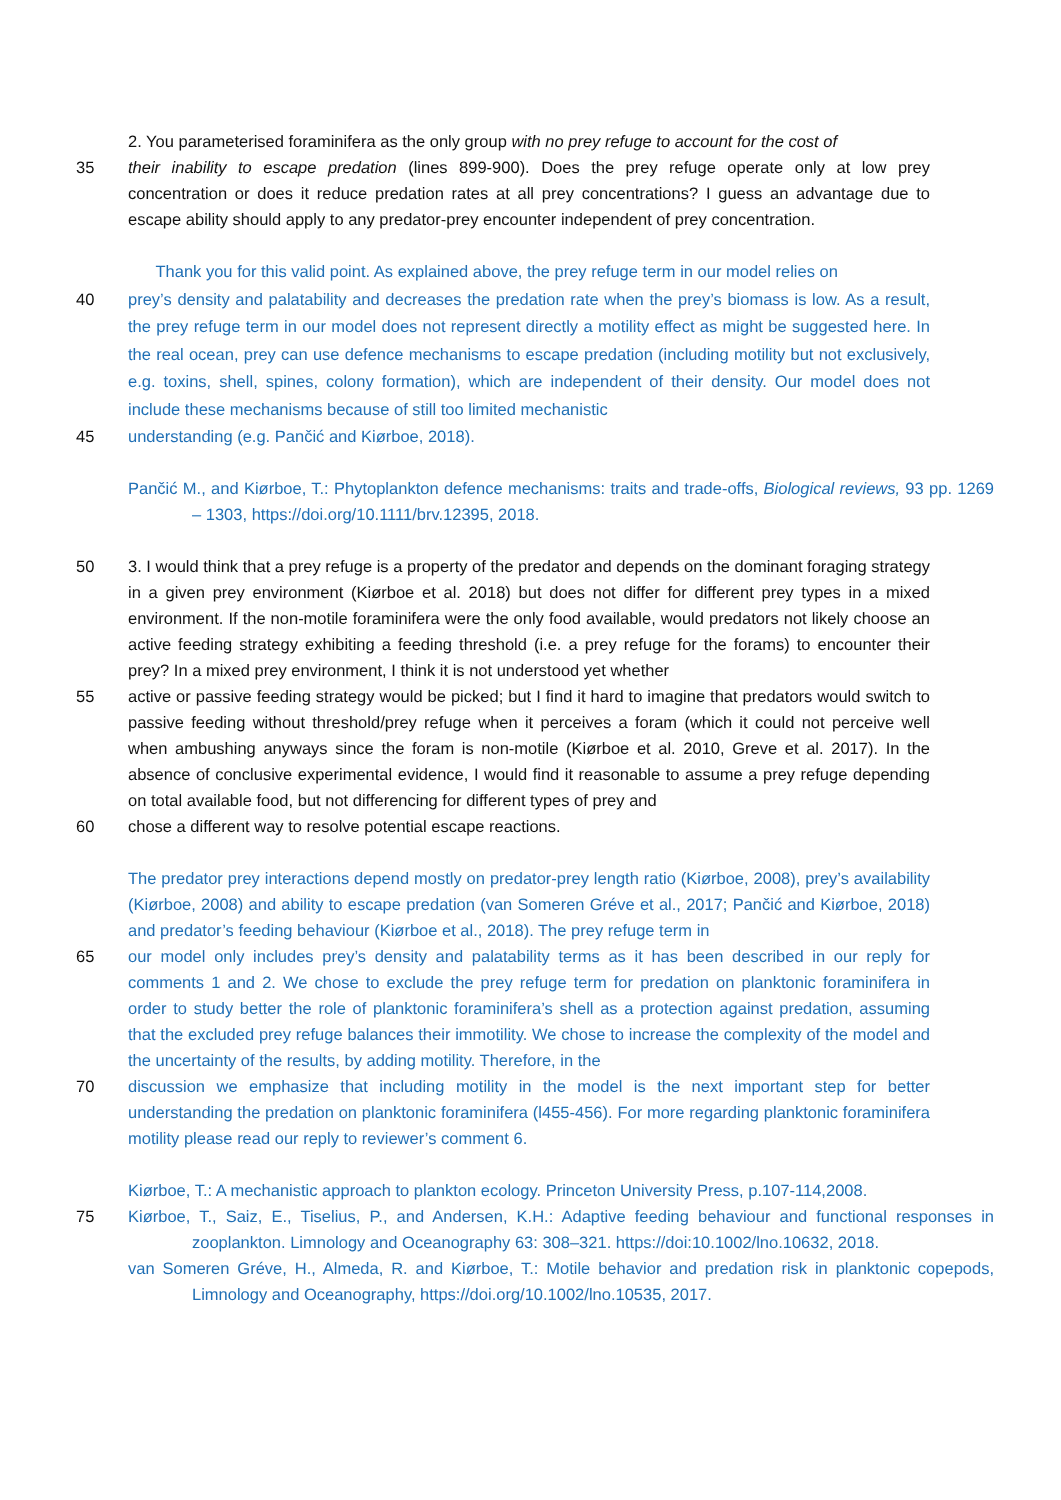2. You parameterised foraminifera as the only group with no prey refuge to account for the cost of
35 their inability to escape predation (lines 899-900). Does the prey refuge operate only at low prey concentration or does it reduce predation rates at all prey concentrations? I guess an advantage due to escape ability should apply to any predator-prey encounter independent of prey concentration.
Thank you for this valid point. As explained above, the prey refuge term in our model relies on
40
prey’s density and palatability and decreases the predation rate when the prey’s biomass is low. As a result, the prey refuge term in our model does not represent directly a motility effect as might be suggested here. In the real ocean, prey can use defence mechanisms to escape predation (including motility but not exclusively, e.g. toxins, shell, spines, colony formation), which are independent of their density. Our model does not include these mechanisms because of still too limited mechanistic
45 understanding (e.g. Pančić and Kiørboe, 2018).
Pančić M., and Kiørboe, T.: Phytoplankton defence mechanisms: traits and trade-offs, Biological reviews, 93 pp. 1269 – 1303, https://doi.org/10.1111/brv.12395, 2018.
50 3. I would think that a prey refuge is a property of the predator and depends on the dominant foraging strategy in a given prey environment (Kiørboe et al. 2018) but does not differ for different prey types in a mixed environment. If the non-motile foraminifera were the only food available, would predators not likely choose an active feeding strategy exhibiting a feeding threshold (i.e. a prey refuge for the forams) to encounter their prey? In a mixed prey environment, I think it is not understood yet whether
55 active or passive feeding strategy would be picked; but I find it hard to imagine that predators would switch to passive feeding without threshold/prey refuge when it perceives a foram (which it could not perceive well when ambushing anyways since the foram is non-motile (Kiørboe et al. 2010, Greve et al. 2017). In the absence of conclusive experimental evidence, I would find it reasonable to assume a prey refuge depending on total available food, but not differencing for different types of prey and
60 chose a different way to resolve potential escape reactions.
The predator prey interactions depend mostly on predator-prey length ratio (Kiørboe, 2008), prey’s availability (Kiørboe, 2008) and ability to escape predation (van Someren Gréve et al., 2017; Pančić and Kiørboe, 2018) and predator’s feeding behaviour (Kiørboe et al., 2018). The prey refuge term in
65 our model only includes prey’s density and palatability terms as it has been described in our reply for comments 1 and 2. We chose to exclude the prey refuge term for predation on planktonic foraminifera in order to study better the role of planktonic foraminifera’s shell as a protection against predation, assuming that the excluded prey refuge balances their immotility. We chose to increase the complexity of the model and the uncertainty of the results, by adding motility. Therefore, in the
70 discussion we emphasize that including motility in the model is the next important step for better understanding the predation on planktonic foraminifera (l455-456). For more regarding planktonic foraminifera motility please read our reply to reviewer’s comment 6.
Kiørboe, T.: A mechanistic approach to plankton ecology. Princeton University Press, p.107-114,2008.
75 Kiørboe, T., Saiz, E., Tiselius, P., and Andersen, K.H.: Adaptive feeding behaviour and functional responses in zooplankton. Limnology and Oceanography 63: 308–321. https://doi:10.1002/lno.10632, 2018.
van Someren Gréve, H., Almeda, R. and Kiørboe, T.: Motile behavior and predation risk in planktonic copepods, Limnology and Oceanography, https://doi.org/10.1002/lno.10535, 2017.